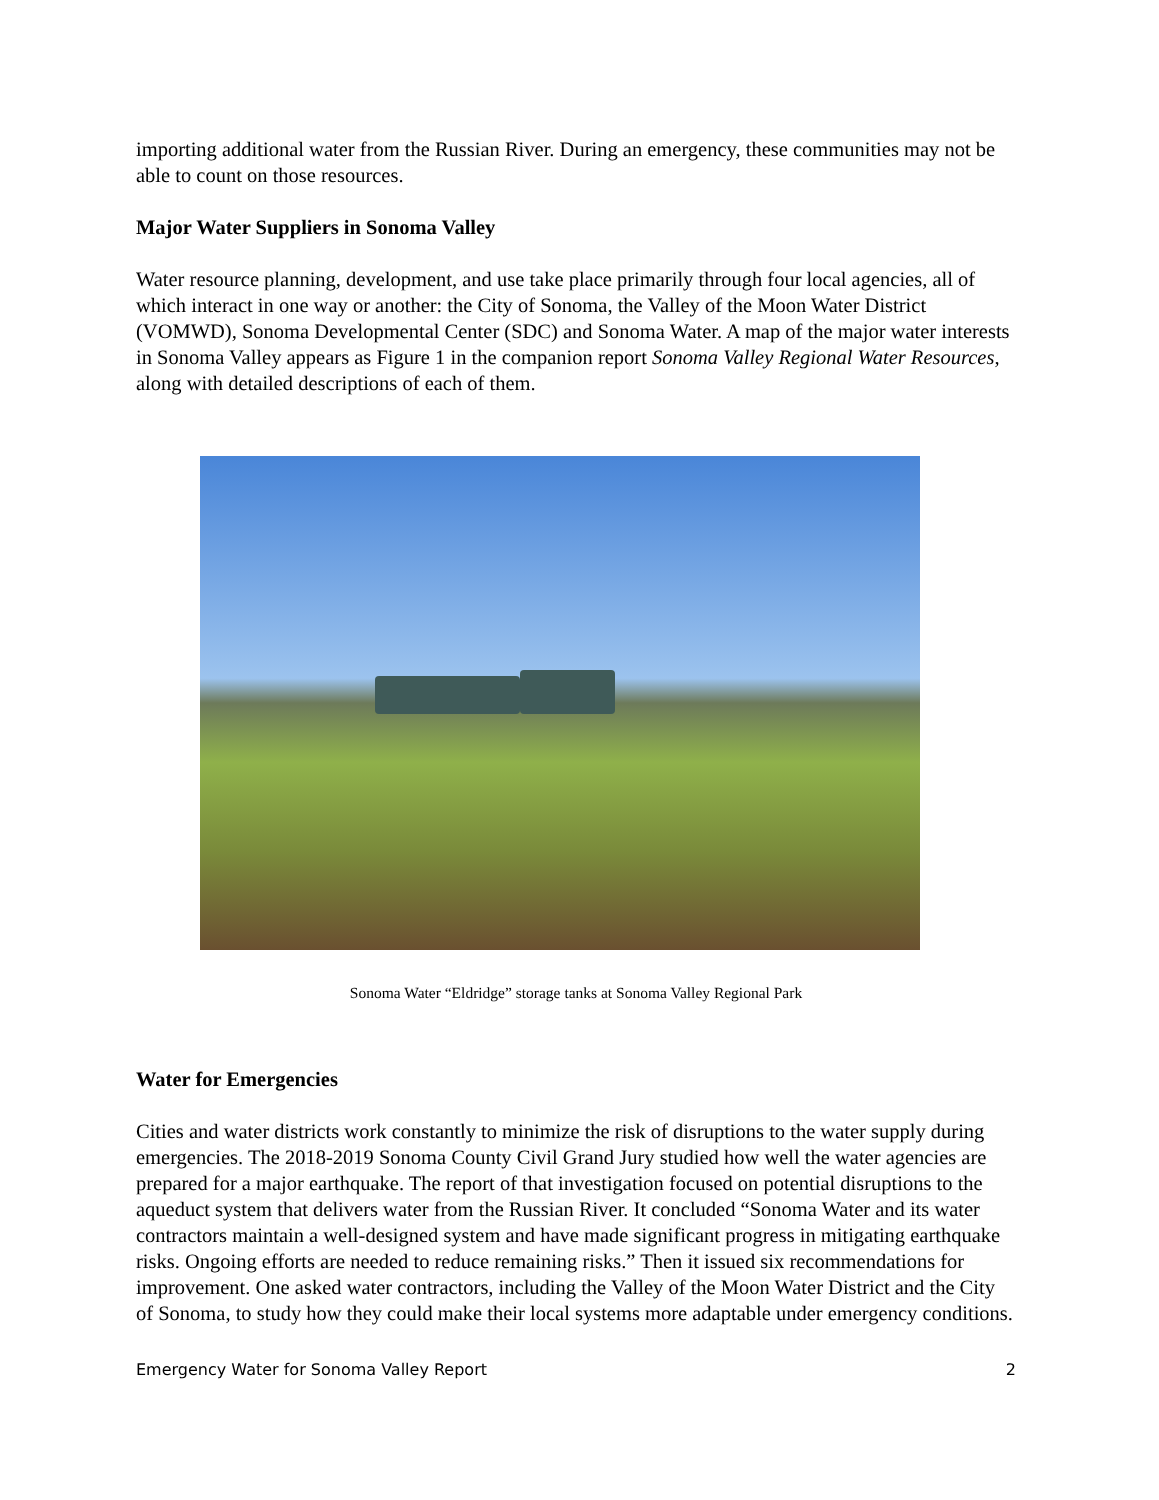importing additional water from the Russian River. During an emergency, these communities may not be able to count on those resources.
Major Water Suppliers in Sonoma Valley
Water resource planning, development, and use take place primarily through four local agencies, all of which interact in one way or another: the City of Sonoma, the Valley of the Moon Water District (VOMWD), Sonoma Developmental Center (SDC) and Sonoma Water. A map of the major water interests in Sonoma Valley appears as Figure 1 in the companion report Sonoma Valley Regional Water Resources, along with detailed descriptions of each of them.
Sonoma Water “Eldridge” storage tanks at Sonoma Valley Regional Park
Water for Emergencies
Cities and water districts work constantly to minimize the risk of disruptions to the water supply during emergencies. The 2018-2019 Sonoma County Civil Grand Jury studied how well the water agencies are prepared for a major earthquake. The report of that investigation focused on potential disruptions to the aqueduct system that delivers water from the Russian River. It concluded “Sonoma Water and its water contractors maintain a well-designed system and have made significant progress in mitigating earthquake risks. Ongoing efforts are needed to reduce remaining risks.” Then it issued six recommendations for improvement. One asked water contractors, including the Valley of the Moon Water District and the City of Sonoma, to study how they could make their local systems more adaptable under emergency conditions.
Emergency Water for Sonoma Valley Report 2